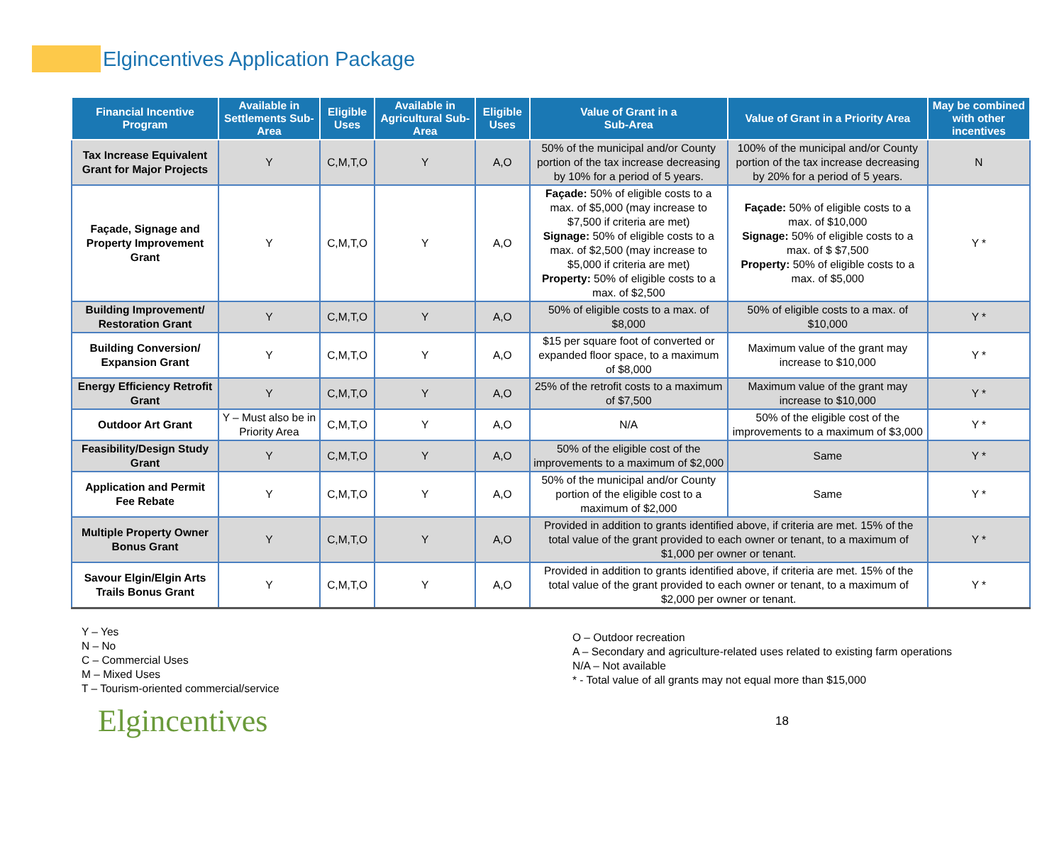Elgincentives Application Package
| Financial Incentive Program | Available in Settlements Sub-Area | Eligible Uses | Available in Agricultural Sub-Area | Eligible Uses | Value of Grant in a Sub-Area | Value of Grant in a Priority Area | May be combined with other incentives |
| --- | --- | --- | --- | --- | --- | --- | --- |
| Tax Increase Equivalent Grant for Major Projects | Y | C,M,T,O | Y | A,O | 50% of the municipal and/or County portion of the tax increase decreasing by 10% for a period of 5 years. | 100% of the municipal and/or County portion of the tax increase decreasing by 20% for a period of 5 years. | N |
| Façade, Signage and Property Improvement Grant | Y | C,M,T,O | Y | A,O | Façade: 50% of eligible costs to a max. of $5,000 (may increase to $7,500 if criteria are met) Signage: 50% of eligible costs to a max. of $2,500 (may increase to $5,000 if criteria are met) Property: 50% of eligible costs to a max. of $2,500 | Façade: 50% of eligible costs to a max. of $10,000 Signage: 50% of eligible costs to a max. of $ $7,500 Property: 50% of eligible costs to a max. of $5,000 | Y * |
| Building Improvement/ Restoration Grant | Y | C,M,T,O | Y | A,O | 50% of eligible costs to a max. of $8,000 | 50% of eligible costs to a max. of $10,000 | Y * |
| Building Conversion/ Expansion Grant | Y | C,M,T,O | Y | A,O | $15 per square foot of converted or expanded floor space, to a maximum of $8,000 | Maximum value of the grant may increase to $10,000 | Y * |
| Energy Efficiency Retrofit Grant | Y | C,M,T,O | Y | A,O | 25% of the retrofit costs to a maximum of $7,500 | Maximum value of the grant may increase to $10,000 | Y * |
| Outdoor Art Grant | Y – Must also be in Priority Area | C,M,T,O | Y | A,O | N/A | 50% of the eligible cost of the improvements to a maximum of $3,000 | Y * |
| Feasibility/Design Study Grant | Y | C,M,T,O | Y | A,O | 50% of the eligible cost of the improvements to a maximum of $2,000 | Same | Y * |
| Application and Permit Fee Rebate | Y | C,M,T,O | Y | A,O | 50% of the municipal and/or County portion of the eligible cost to a maximum of $2,000 | Same | Y * |
| Multiple Property Owner Bonus Grant | Y | C,M,T,O | Y | A,O | Provided in addition to grants identified above, if criteria are met. 15% of the total value of the grant provided to each owner or tenant, to a maximum of $1,000 per owner or tenant. | | Y * |
| Savour Elgin/Elgin Arts Trails Bonus Grant | Y | C,M,T,O | Y | A,O | Provided in addition to grants identified above, if criteria are met. 15% of the total value of the grant provided to each owner or tenant, to a maximum of $2,000 per owner or tenant. | | Y * |
Y – Yes
N – No
C – Commercial Uses
M – Mixed Uses
T – Tourism-oriented commercial/service
O – Outdoor recreation
A – Secondary and agriculture-related uses related to existing farm operations
N/A – Not available
* - Total value of all grants may not equal more than $15,000
Elgincentives
18